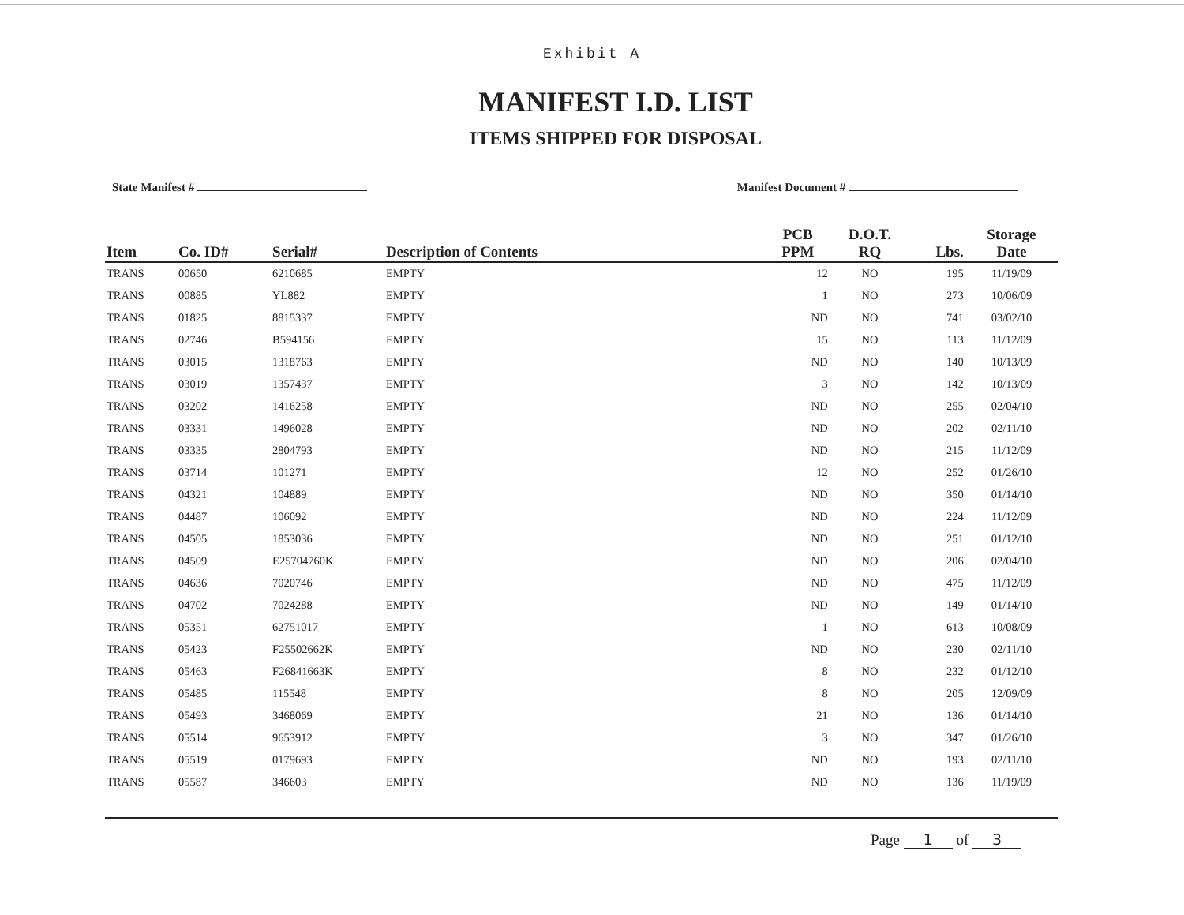Exhibit A
MANIFEST I.D. LIST
ITEMS SHIPPED FOR DISPOSAL
State Manifest # Manifest Document #
| Item | Co. ID# | Serial# | Description of Contents | PCB PPM | D.O.T. RQ | Lbs. | Storage Date |
| --- | --- | --- | --- | --- | --- | --- | --- |
| TRANS | 00650 | 6210685 | EMPTY | 12 | NO | 195 | 11/19/09 |
| TRANS | 00885 | YL882 | EMPTY | 1 | NO | 273 | 10/06/09 |
| TRANS | 01825 | 8815337 | EMPTY | ND | NO | 741 | 03/02/10 |
| TRANS | 02746 | B594156 | EMPTY | 15 | NO | 113 | 11/12/09 |
| TRANS | 03015 | 1318763 | EMPTY | ND | NO | 140 | 10/13/09 |
| TRANS | 03019 | 1357437 | EMPTY | 3 | NO | 142 | 10/13/09 |
| TRANS | 03202 | 1416258 | EMPTY | ND | NO | 255 | 02/04/10 |
| TRANS | 03331 | 1496028 | EMPTY | ND | NO | 202 | 02/11/10 |
| TRANS | 03335 | 2804793 | EMPTY | ND | NO | 215 | 11/12/09 |
| TRANS | 03714 | 101271 | EMPTY | 12 | NO | 252 | 01/26/10 |
| TRANS | 04321 | 104889 | EMPTY | ND | NO | 350 | 01/14/10 |
| TRANS | 04487 | 106092 | EMPTY | ND | NO | 224 | 11/12/09 |
| TRANS | 04505 | 1853036 | EMPTY | ND | NO | 251 | 01/12/10 |
| TRANS | 04509 | E25704760K | EMPTY | ND | NO | 206 | 02/04/10 |
| TRANS | 04636 | 7020746 | EMPTY | ND | NO | 475 | 11/12/09 |
| TRANS | 04702 | 7024288 | EMPTY | ND | NO | 149 | 01/14/10 |
| TRANS | 05351 | 62751017 | EMPTY | 1 | NO | 613 | 10/08/09 |
| TRANS | 05423 | F25502662K | EMPTY | ND | NO | 230 | 02/11/10 |
| TRANS | 05463 | F26841663K | EMPTY | 8 | NO | 232 | 01/12/10 |
| TRANS | 05485 | 115548 | EMPTY | 8 | NO | 205 | 12/09/09 |
| TRANS | 05493 | 3468069 | EMPTY | 21 | NO | 136 | 01/14/10 |
| TRANS | 05514 | 9653912 | EMPTY | 3 | NO | 347 | 01/26/10 |
| TRANS | 05519 | 0179693 | EMPTY | ND | NO | 193 | 02/11/10 |
| TRANS | 05587 | 346603 | EMPTY | ND | NO | 136 | 11/19/09 |
Page 1 of 3